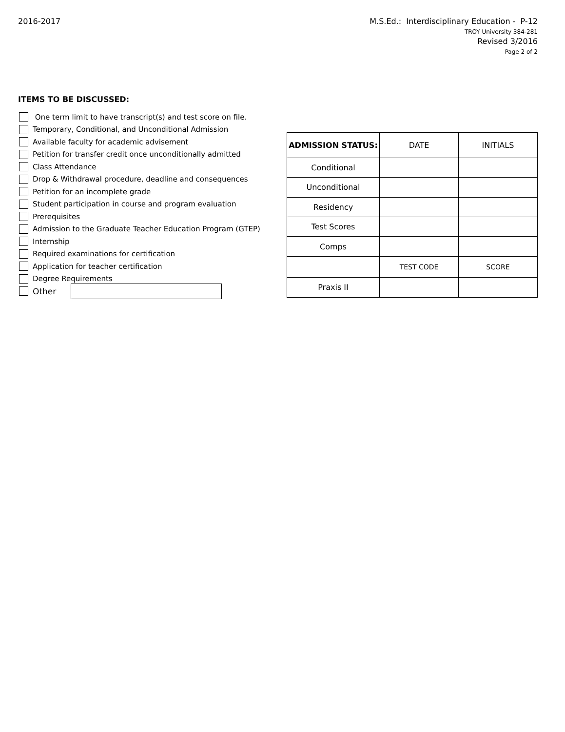2016-2017
M.S.Ed.: Interdisciplinary Education - P-12
TROY University 384-281
Revised 3/2016
Page 2 of 2
ITEMS TO BE DISCUSSED:
One term limit to have transcript(s) and test score on file.
Temporary, Conditional, and Unconditional Admission
Available faculty for academic advisement
Petition for transfer credit once unconditionally admitted
Class Attendance
Drop & Withdrawal procedure, deadline and consequences
Petition for an incomplete grade
Student participation in course and program evaluation
Prerequisites
Admission to the Graduate Teacher Education Program (GTEP)
Internship
Required examinations for certification
Application for teacher certification
Degree Requirements
Other
| ADMISSION STATUS: | DATE | INITIALS |
| --- | --- | --- |
| Conditional | | |
| Unconditional | | |
| Residency | | |
| Test Scores | | |
| Comps | | |
| | TEST CODE | SCORE |
| Praxis II | | |